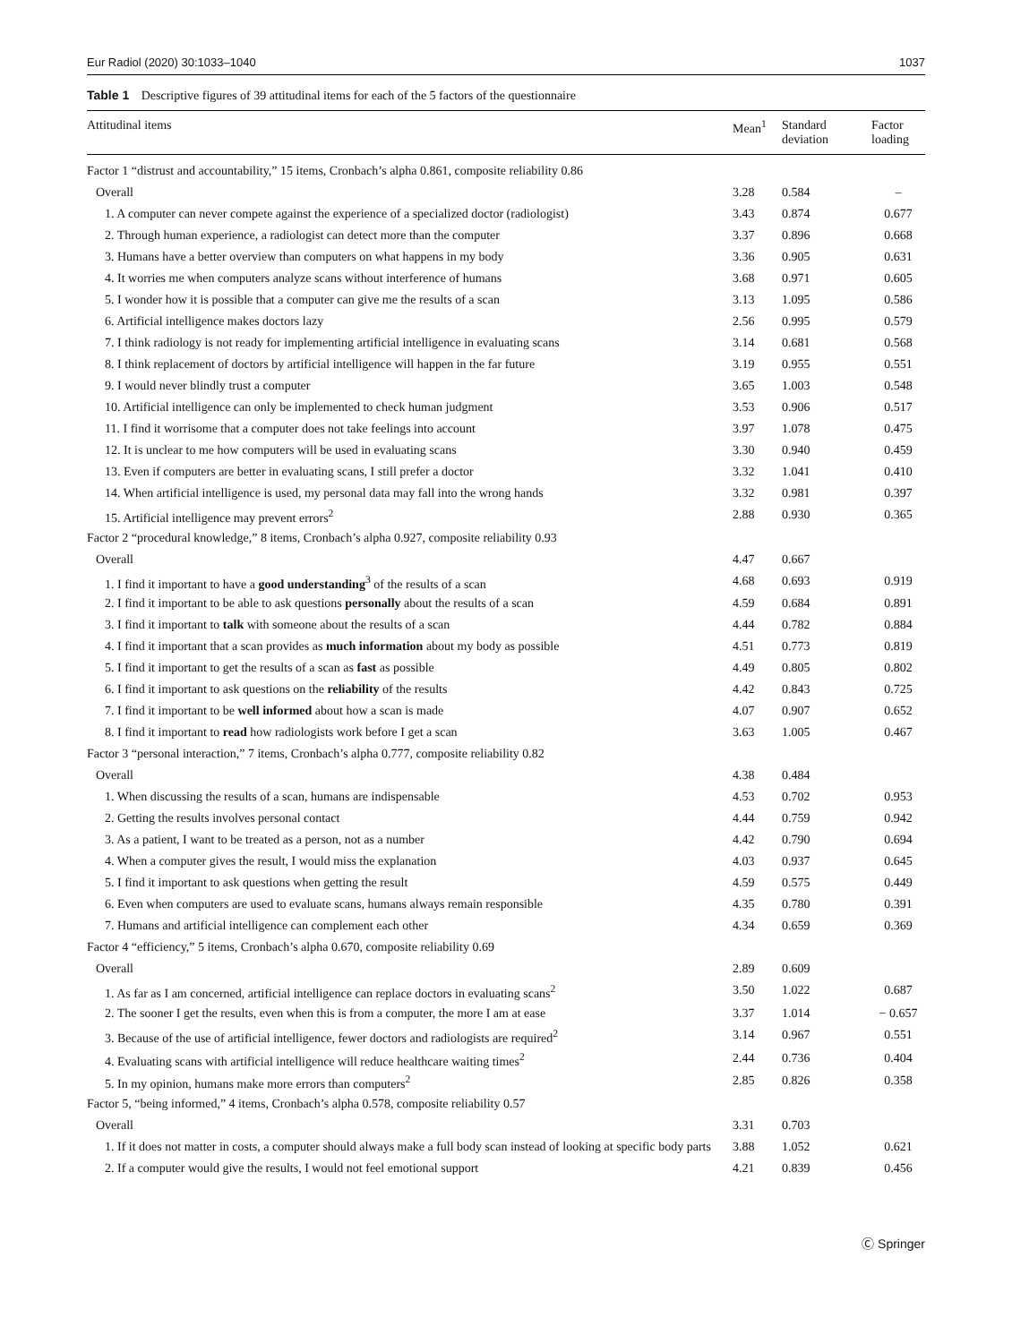Eur Radiol (2020) 30:1033–1040 1037
Table 1 Descriptive figures of 39 attitudinal items for each of the 5 factors of the questionnaire
| Attitudinal items | Mean<sup>1</sup> | Standard deviation | Factor loading |
| --- | --- | --- | --- |
| Factor 1 “distrust and accountability,” 15 items, Cronbach’s alpha 0.861, composite reliability 0.86 | | | |
| Overall | 3.28 | 0.584 | – |
| 1. A computer can never compete against the experience of a specialized doctor (radiologist) | 3.43 | 0.874 | 0.677 |
| 2. Through human experience, a radiologist can detect more than the computer | 3.37 | 0.896 | 0.668 |
| 3. Humans have a better overview than computers on what happens in my body | 3.36 | 0.905 | 0.631 |
| 4. It worries me when computers analyze scans without interference of humans | 3.68 | 0.971 | 0.605 |
| 5. I wonder how it is possible that a computer can give me the results of a scan | 3.13 | 1.095 | 0.586 |
| 6. Artificial intelligence makes doctors lazy | 2.56 | 0.995 | 0.579 |
| 7. I think radiology is not ready for implementing artificial intelligence in evaluating scans | 3.14 | 0.681 | 0.568 |
| 8. I think replacement of doctors by artificial intelligence will happen in the far future | 3.19 | 0.955 | 0.551 |
| 9. I would never blindly trust a computer | 3.65 | 1.003 | 0.548 |
| 10. Artificial intelligence can only be implemented to check human judgment | 3.53 | 0.906 | 0.517 |
| 11. I find it worrisome that a computer does not take feelings into account | 3.97 | 1.078 | 0.475 |
| 12. It is unclear to me how computers will be used in evaluating scans | 3.30 | 0.940 | 0.459 |
| 13. Even if computers are better in evaluating scans, I still prefer a doctor | 3.32 | 1.041 | 0.410 |
| 14. When artificial intelligence is used, my personal data may fall into the wrong hands | 3.32 | 0.981 | 0.397 |
| 15. Artificial intelligence may prevent errors<sup>2</sup> | 2.88 | 0.930 | 0.365 |
| Factor 2 “procedural knowledge,” 8 items, Cronbach’s alpha 0.927, composite reliability 0.93 | | | |
| Overall | 4.47 | 0.667 | |
| 1. I find it important to have a good understanding<sup>3</sup> of the results of a scan | 4.68 | 0.693 | 0.919 |
| 2. I find it important to be able to ask questions personally about the results of a scan | 4.59 | 0.684 | 0.891 |
| 3. I find it important to talk with someone about the results of a scan | 4.44 | 0.782 | 0.884 |
| 4. I find it important that a scan provides as much information about my body as possible | 4.51 | 0.773 | 0.819 |
| 5. I find it important to get the results of a scan as fast as possible | 4.49 | 0.805 | 0.802 |
| 6. I find it important to ask questions on the reliability of the results | 4.42 | 0.843 | 0.725 |
| 7. I find it important to be well informed about how a scan is made | 4.07 | 0.907 | 0.652 |
| 8. I find it important to read how radiologists work before I get a scan | 3.63 | 1.005 | 0.467 |
| Factor 3 “personal interaction,” 7 items, Cronbach’s alpha 0.777, composite reliability 0.82 | | | |
| Overall | 4.38 | 0.484 | |
| 1. When discussing the results of a scan, humans are indispensable | 4.53 | 0.702 | 0.953 |
| 2. Getting the results involves personal contact | 4.44 | 0.759 | 0.942 |
| 3. As a patient, I want to be treated as a person, not as a number | 4.42 | 0.790 | 0.694 |
| 4. When a computer gives the result, I would miss the explanation | 4.03 | 0.937 | 0.645 |
| 5. I find it important to ask questions when getting the result | 4.59 | 0.575 | 0.449 |
| 6. Even when computers are used to evaluate scans, humans always remain responsible | 4.35 | 0.780 | 0.391 |
| 7. Humans and artificial intelligence can complement each other | 4.34 | 0.659 | 0.369 |
| Factor 4 “efficiency,” 5 items, Cronbach’s alpha 0.670, composite reliability 0.69 | | | |
| Overall | 2.89 | 0.609 | |
| 1. As far as I am concerned, artificial intelligence can replace doctors in evaluating scans<sup>2</sup> | 3.50 | 1.022 | 0.687 |
| 2. The sooner I get the results, even when this is from a computer, the more I am at ease | 3.37 | 1.014 | − 0.657 |
| 3. Because of the use of artificial intelligence, fewer doctors and radiologists are required<sup>2</sup> | 3.14 | 0.967 | 0.551 |
| 4. Evaluating scans with artificial intelligence will reduce healthcare waiting times<sup>2</sup> | 2.44 | 0.736 | 0.404 |
| 5. In my opinion, humans make more errors than computers<sup>2</sup> | 2.85 | 0.826 | 0.358 |
| Factor 5, “being informed,” 4 items, Cronbach’s alpha 0.578, composite reliability 0.57 | | | |
| Overall | 3.31 | 0.703 | |
| 1. If it does not matter in costs, a computer should always make a full body scan instead of looking at specific body parts | 3.88 | 1.052 | 0.621 |
| 2. If a computer would give the results, I would not feel emotional support | 4.21 | 0.839 | 0.456 |
Ⓒ Springer